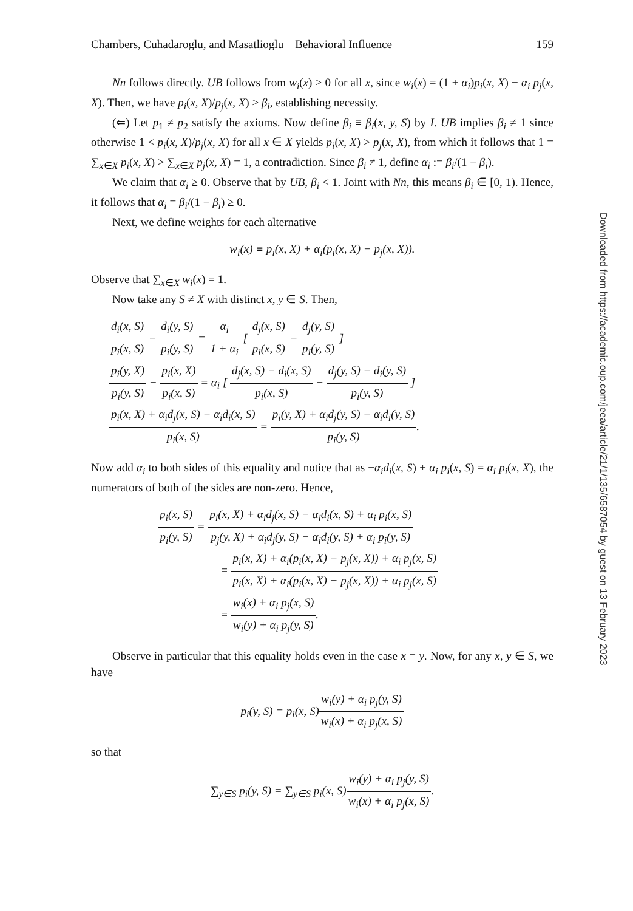Chambers, Cuhadaroglu, and Masatlioglu Behavioral Influence 159
Nn follows directly. UB follows from w<sub>i</sub>(x) > 0 for all x, since w<sub>i</sub>(x) = (1 + α<sub>i</sub>)p<sub>i</sub>(x, X) − α<sub>i</sub> p<sub>j</sub>(x, X). Then, we have p<sub>i</sub>(x, X)/p<sub>j</sub>(x, X) > β<sub>i</sub>, establishing necessity.
(⇐) Let p<sub>1</sub> ≠ p<sub>2</sub> satisfy the axioms. Now define β<sub>i</sub> ≡ β<sub>i</sub>(x, y, S) by I. UB implies β<sub>i</sub> ≠ 1 since otherwise 1 < p<sub>i</sub>(x, X)/p<sub>j</sub>(x, X) for all x ∈ X yields p<sub>i</sub>(x, X) > p<sub>j</sub>(x, X), from which it follows that 1 = ∑<sub>x∈X</sub> p<sub>i</sub>(x, X) > ∑<sub>x∈X</sub> p<sub>j</sub>(x, X) = 1, a contradiction. Since β<sub>i</sub> ≠ 1, define α<sub>i</sub> := β<sub>i</sub>/(1 − β<sub>i</sub>).
We claim that α<sub>i</sub> ≥ 0. Observe that by UB, β<sub>i</sub> < 1. Joint with Nn, this means β<sub>i</sub> ∈ [0, 1). Hence, it follows that α<sub>i</sub> = β<sub>i</sub>/(1 − β<sub>i</sub>) ≥ 0.
Next, we define weights for each alternative
w<sub>i</sub>(x) ≡ p<sub>i</sub>(x, X) + α<sub>i</sub>(p<sub>i</sub>(x, X) − p<sub>j</sub>(x, X)).
Observe that ∑<sub>x∈X</sub> w<sub>i</sub>(x) = 1.
Now take any S ≠ X with distinct x, y ∈ S. Then,
d<sub>i</sub>(x, S) p<sub>i</sub>(x, S) − d<sub>i</sub>(y, S) p<sub>i</sub>(y, S) = α<sub>i</sub> 1 + α<sub>i</sub> [ d<sub>j</sub>(x, S) p<sub>i</sub>(x, S) − d<sub>j</sub>(y, S) p<sub>i</sub>(y, S) ]
p<sub>i</sub>(y, X) p<sub>i</sub>(y, S) − p<sub>i</sub>(x, X) p<sub>i</sub>(x, S) = α<sub>i</sub> [ d<sub>j</sub>(x, S) − d<sub>i</sub>(x, S) p<sub>i</sub>(x, S) − d<sub>j</sub>(y, S) − d<sub>i</sub>(y, S) p<sub>i</sub>(y, S) ]
p<sub>i</sub>(x, X) + α<sub>i</sub>d<sub>j</sub>(x, S) − α<sub>i</sub>d<sub>i</sub>(x, S) p<sub>i</sub>(x, S) = p<sub>i</sub>(y, X) + α<sub>i</sub>d<sub>j</sub>(y, S) − α<sub>i</sub>d<sub>i</sub>(y, S) p<sub>i</sub>(y, S).
Now add α<sub>i</sub> to both sides of this equality and notice that as −α<sub>i</sub>d<sub>i</sub>(x, S) + α<sub>i</sub> p<sub>i</sub>(x, S) = α<sub>i</sub> p<sub>i</sub>(x, X), the numerators of both of the sides are non-zero. Hence,
p<sub>i</sub>(x, S) p<sub>i</sub>(y, S) = p<sub>i</sub>(x, X) + α<sub>i</sub>d<sub>j</sub>(x, S) − α<sub>i</sub>d<sub>i</sub>(x, S) + α<sub>i</sub> p<sub>i</sub>(x, S) p<sub>j</sub>(y, X) + α<sub>i</sub>d<sub>j</sub>(y, S) − α<sub>i</sub>d<sub>i</sub>(y, S) + α<sub>i</sub> p<sub>i</sub>(y, S)
= p<sub>i</sub>(x, X) + α<sub>i</sub>(p<sub>i</sub>(x, X) − p<sub>j</sub>(x, X)) + α<sub>i</sub> p<sub>j</sub>(x, S) p<sub>i</sub>(x, X) + α<sub>i</sub>(p<sub>i</sub>(x, X) − p<sub>j</sub>(x, X)) + α<sub>i</sub> p<sub>j</sub>(x, S)
= w<sub>i</sub>(x) + α<sub>i</sub> p<sub>j</sub>(x, S) w<sub>i</sub>(y) + α<sub>i</sub> p<sub>j</sub>(y, S).
Observe in particular that this equality holds even in the case x = y. Now, for any x, y ∈ S, we have
p<sub>i</sub>(y, S) = p<sub>i</sub>(x, S)w<sub>i</sub>(y) + α<sub>i</sub> p<sub>j</sub>(y, S) w<sub>i</sub>(x) + α<sub>i</sub> p<sub>j</sub>(x, S)
so that
∑<sub>y∈S</sub> p<sub>i</sub>(y, S) = ∑<sub>y∈S</sub> p<sub>i</sub>(x, S)w<sub>i</sub>(y) + α<sub>i</sub> p<sub>j</sub>(y, S) w<sub>i</sub>(x) + α<sub>i</sub> p<sub>j</sub>(x, S).
Downloaded from https://academic.oup.com/jeea/article/21/1/135/6587054 by guest on 13 February 2023